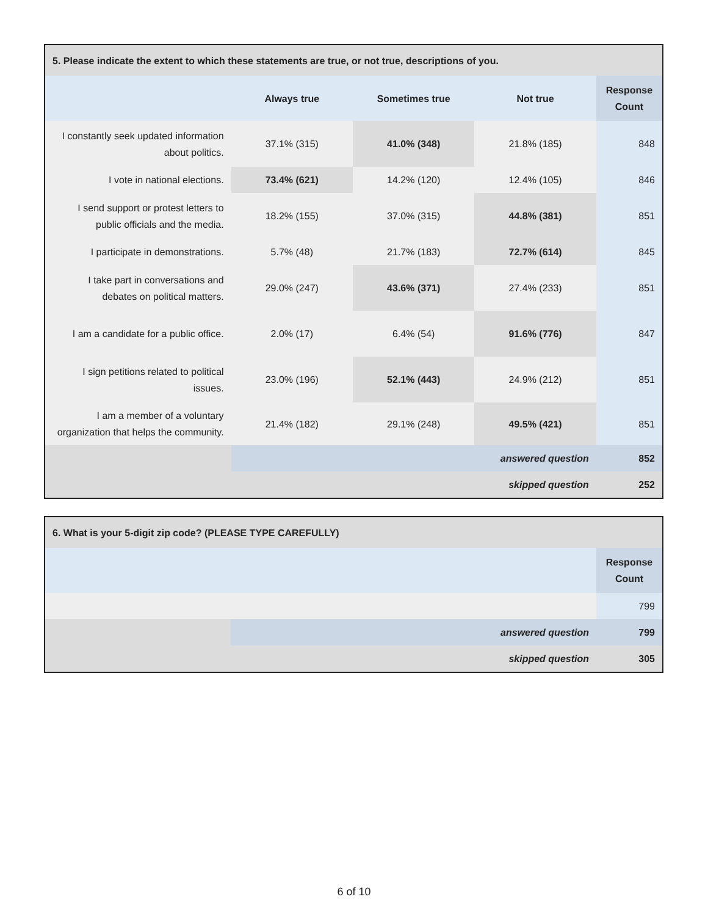| 5. Please indicate the extent to which these statements are true, or not true, descriptions of you. | | | | |
| --- | --- | --- | --- | --- |
| | Always true | Sometimes true | Not true | Response Count |
| I constantly seek updated information about politics. | 37.1% (315) | 41.0% (348) | 21.8% (185) | 848 |
| I vote in national elections. | 73.4% (621) | 14.2% (120) | 12.4% (105) | 846 |
| I send support or protest letters to public officials and the media. | 18.2% (155) | 37.0% (315) | 44.8% (381) | 851 |
| I participate in demonstrations. | 5.7% (48) | 21.7% (183) | 72.7% (614) | 845 |
| I take part in conversations and debates on political matters. | 29.0% (247) | 43.6% (371) | 27.4% (233) | 851 |
| I am a candidate for a public office. | 2.0% (17) | 6.4% (54) | 91.6% (776) | 847 |
| I sign petitions related to political issues. | 23.0% (196) | 52.1% (443) | 24.9% (212) | 851 |
| I am a member of a voluntary organization that helps the community. | 21.4% (182) | 29.1% (248) | 49.5% (421) | 851 |
| | answered question | | | 852 |
| | skipped question | | | 252 |
| 6. What is your 5-digit zip code? (PLEASE TYPE CAREFULLY) | | |
| --- | --- | --- |
| | | Response Count |
| | | 799 |
| | answered question | 799 |
| | skipped question | 305 |
6 of 10